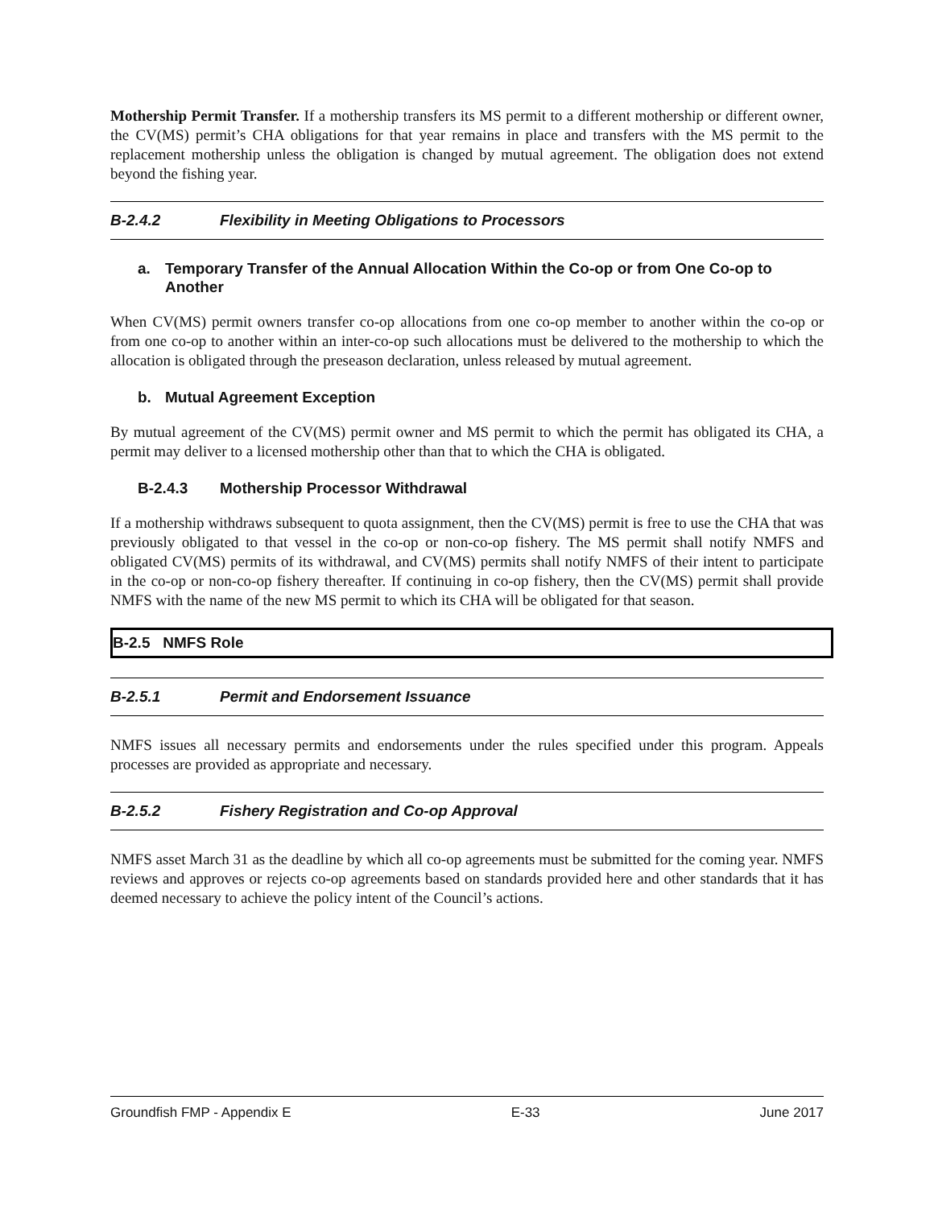Mothership Permit Transfer. If a mothership transfers its MS permit to a different mothership or different owner, the CV(MS) permit’s CHA obligations for that year remains in place and transfers with the MS permit to the replacement mothership unless the obligation is changed by mutual agreement. The obligation does not extend beyond the fishing year.
B-2.4.2 Flexibility in Meeting Obligations to Processors
a. Temporary Transfer of the Annual Allocation Within the Co-op or from One Co-op to Another
When CV(MS) permit owners transfer co-op allocations from one co-op member to another within the co-op or from one co-op to another within an inter-co-op such allocations must be delivered to the mothership to which the allocation is obligated through the preseason declaration, unless released by mutual agreement.
b. Mutual Agreement Exception
By mutual agreement of the CV(MS) permit owner and MS permit to which the permit has obligated its CHA, a permit may deliver to a licensed mothership other than that to which the CHA is obligated.
B-2.4.3 Mothership Processor Withdrawal
If a mothership withdraws subsequent to quota assignment, then the CV(MS) permit is free to use the CHA that was previously obligated to that vessel in the co-op or non-co-op fishery. The MS permit shall notify NMFS and obligated CV(MS) permits of its withdrawal, and CV(MS) permits shall notify NMFS of their intent to participate in the co-op or non-co-op fishery thereafter. If continuing in co-op fishery, then the CV(MS) permit shall provide NMFS with the name of the new MS permit to which its CHA will be obligated for that season.
B-2.5 NMFS Role
B-2.5.1 Permit and Endorsement Issuance
NMFS issues all necessary permits and endorsements under the rules specified under this program. Appeals processes are provided as appropriate and necessary.
B-2.5.2 Fishery Registration and Co-op Approval
NMFS asset March 31 as the deadline by which all co-op agreements must be submitted for the coming year. NMFS reviews and approves or rejects co-op agreements based on standards provided here and other standards that it has deemed necessary to achieve the policy intent of the Council’s actions.
Groundfish FMP - Appendix E E-33 June 2017